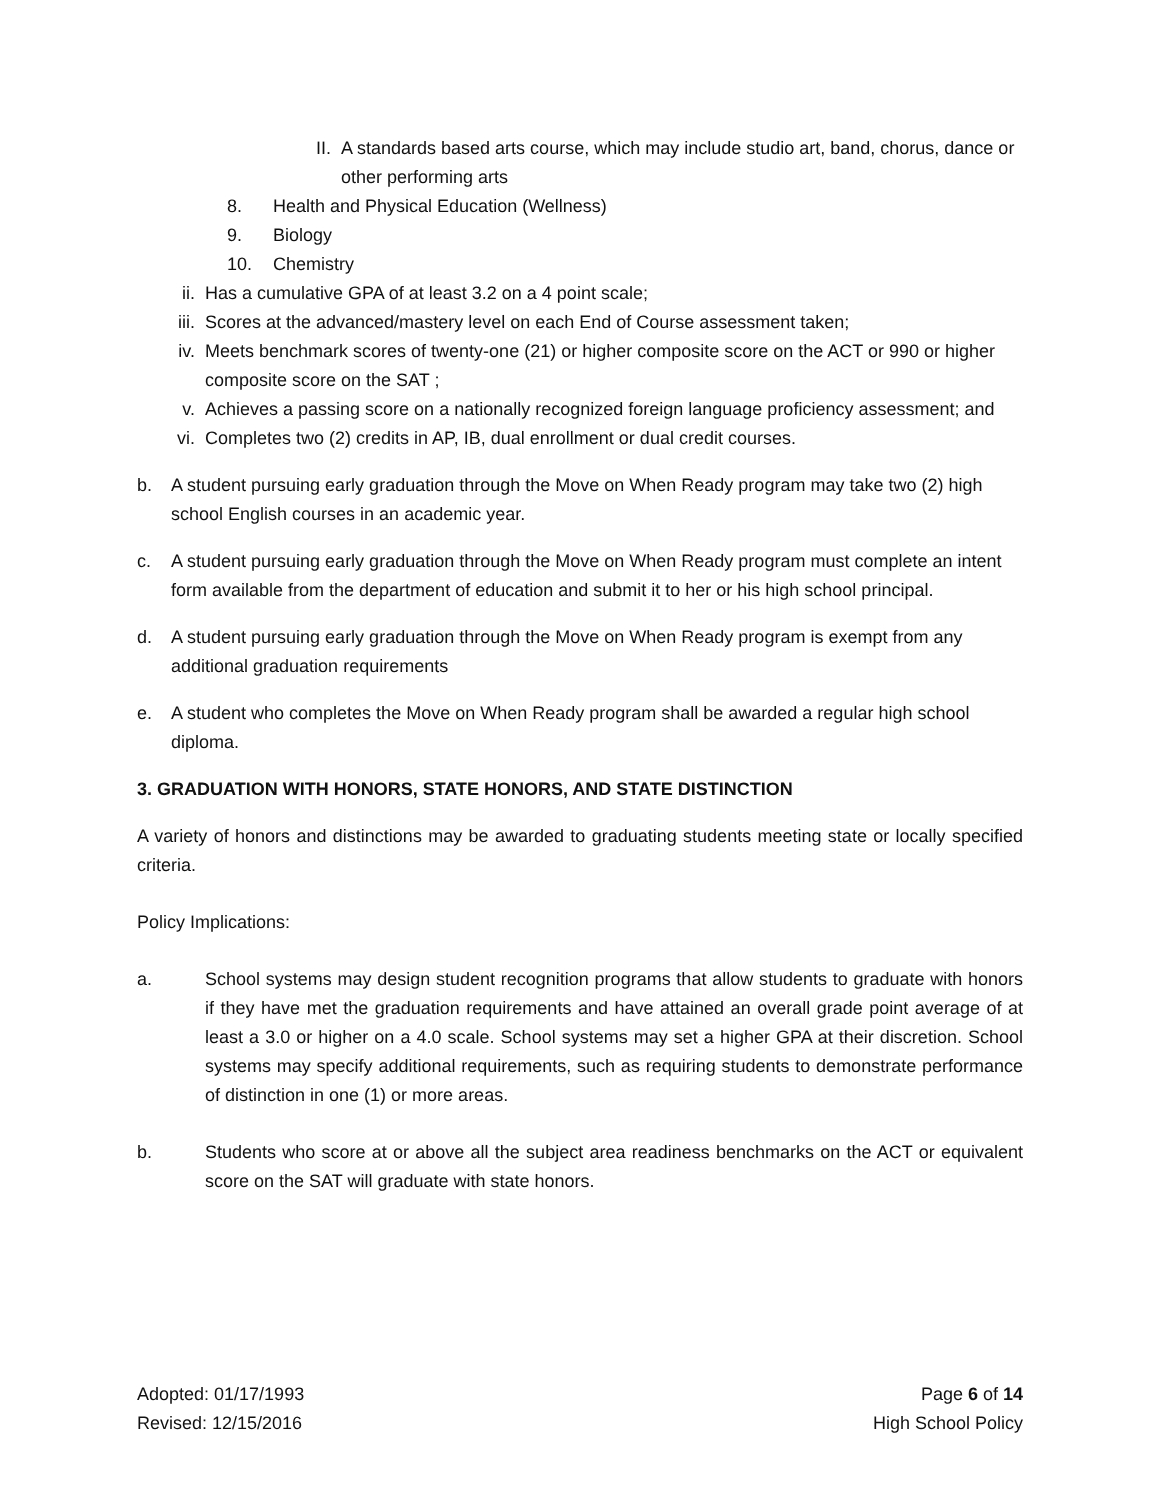II. A standards based arts course, which may include studio art, band, chorus, dance or other performing arts
8. Health and Physical Education (Wellness)
9. Biology
10. Chemistry
ii. Has a cumulative GPA of at least 3.2 on a 4 point scale;
iii. Scores at the advanced/mastery level on each End of Course assessment taken;
iv. Meets benchmark scores of twenty-one (21) or higher composite score on the ACT or 990 or higher composite score on the SAT ;
v. Achieves a passing score on a nationally recognized foreign language proficiency assessment; and
vi. Completes two (2) credits in AP, IB, dual enrollment or dual credit courses.
b. A student pursuing early graduation through the Move on When Ready program may take two (2) high school English courses in an academic year.
c. A student pursuing early graduation through the Move on When Ready program must complete an intent form available from the department of education and submit it to her or his high school principal.
d. A student pursuing early graduation through the Move on When Ready program is exempt from any additional graduation requirements
e. A student who completes the Move on When Ready program shall be awarded a regular high school diploma.
3. GRADUATION WITH HONORS, STATE HONORS, AND STATE DISTINCTION
A variety of honors and distinctions may be awarded to graduating students meeting state or locally specified criteria.
Policy Implications:
a. School systems may design student recognition programs that allow students to graduate with honors if they have met the graduation requirements and have attained an overall grade point average of at least a 3.0 or higher on a 4.0 scale. School systems may set a higher GPA at their discretion. School systems may specify additional requirements, such as requiring students to demonstrate performance of distinction in one (1) or more areas.
b. Students who score at or above all the subject area readiness benchmarks on the ACT or equivalent score on the SAT will graduate with state honors.
Adopted: 01/17/1993
Revised: 12/15/2016
Page 6 of 14
High School Policy